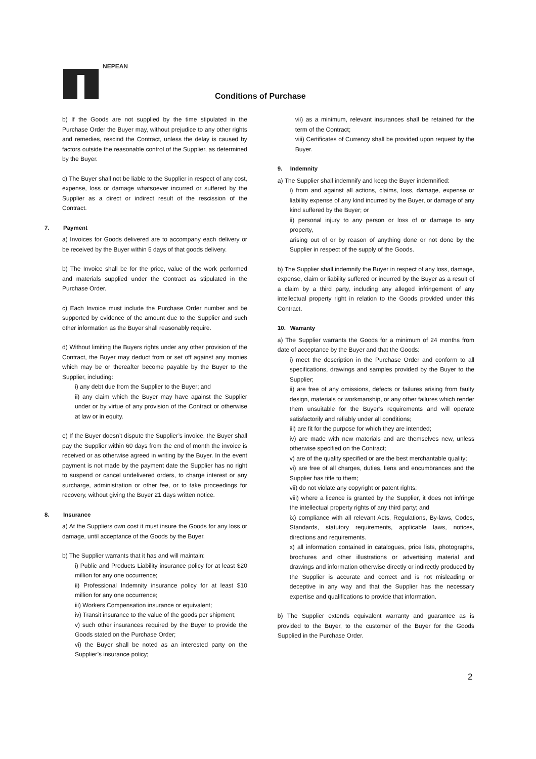NEPEAN
Conditions of Purchase
b) If the Goods are not supplied by the time stipulated in the Purchase Order the Buyer may, without prejudice to any other rights and remedies, rescind the Contract, unless the delay is caused by factors outside the reasonable control of the Supplier, as determined by the Buyer.
c) The Buyer shall not be liable to the Supplier in respect of any cost, expense, loss or damage whatsoever incurred or suffered by the Supplier as a direct or indirect result of the rescission of the Contract.
7. Payment
a) Invoices for Goods delivered are to accompany each delivery or be received by the Buyer within 5 days of that goods delivery.
b) The Invoice shall be for the price, value of the work performed and materials supplied under the Contract as stipulated in the Purchase Order.
c) Each Invoice must include the Purchase Order number and be supported by evidence of the amount due to the Supplier and such other information as the Buyer shall reasonably require.
d) Without limiting the Buyers rights under any other provision of the Contract, the Buyer may deduct from or set off against any monies which may be or thereafter become payable by the Buyer to the Supplier, including:
i) any debt due from the Supplier to the Buyer; and
ii) any claim which the Buyer may have against the Supplier under or by virtue of any provision of the Contract or otherwise at law or in equity.
e) If the Buyer doesn’t dispute the Supplier’s invoice, the Buyer shall pay the Supplier within 60 days from the end of month the invoice is received or as otherwise agreed in writing by the Buyer. In the event payment is not made by the payment date the Supplier has no right to suspend or cancel undelivered orders, to charge interest or any surcharge, administration or other fee, or to take proceedings for recovery, without giving the Buyer 21 days written notice.
8. Insurance
a) At the Suppliers own cost it must insure the Goods for any loss or damage, until acceptance of the Goods by the Buyer.
b) The Supplier warrants that it has and will maintain:
i) Public and Products Liability insurance policy for at least $20 million for any one occurrence;
ii) Professional Indemnity insurance policy for at least $10 million for any one occurrence;
iii) Workers Compensation insurance or equivalent;
iv) Transit insurance to the value of the goods per shipment;
v) such other insurances required by the Buyer to provide the Goods stated on the Purchase Order;
vi) the Buyer shall be noted as an interested party on the Supplier’s insurance policy;
vii) as a minimum, relevant insurances shall be retained for the term of the Contract;
viii) Certificates of Currency shall be provided upon request by the Buyer.
9. Indemnity
a) The Supplier shall indemnify and keep the Buyer indemnified:
i) from and against all actions, claims, loss, damage, expense or liability expense of any kind incurred by the Buyer, or damage of any kind suffered by the Buyer; or
ii) personal injury to any person or loss of or damage to any property,
arising out of or by reason of anything done or not done by the Supplier in respect of the supply of the Goods.
b) The Supplier shall indemnify the Buyer in respect of any loss, damage, expense, claim or liability suffered or incurred by the Buyer as a result of a claim by a third party, including any alleged infringement of any intellectual property right in relation to the Goods provided under this Contract.
10. Warranty
a) The Supplier warrants the Goods for a minimum of 24 months from date of acceptance by the Buyer and that the Goods:
i) meet the description in the Purchase Order and conform to all specifications, drawings and samples provided by the Buyer to the Supplier;
ii) are free of any omissions, defects or failures arising from faulty design, materials or workmanship, or any other failures which render them unsuitable for the Buyer’s requirements and will operate satisfactorily and reliably under all conditions;
iii) are fit for the purpose for which they are intended;
iv) are made with new materials and are themselves new, unless otherwise specified on the Contract;
v) are of the quality specified or are the best merchantable quality;
vi) are free of all charges, duties, liens and encumbrances and the Supplier has title to them;
vii) do not violate any copyright or patent rights;
viii) where a licence is granted by the Supplier, it does not infringe the intellectual property rights of any third party; and
ix) compliance with all relevant Acts, Regulations, By-laws, Codes, Standards, statutory requirements, applicable laws, notices, directions and requirements.
x) all information contained in catalogues, price lists, photographs, brochures and other illustrations or advertising material and drawings and information otherwise directly or indirectly produced by the Supplier is accurate and correct and is not misleading or deceptive in any way and that the Supplier has the necessary expertise and qualifications to provide that information.
b) The Supplier extends equivalent warranty and guarantee as is provided to the Buyer, to the customer of the Buyer for the Goods Supplied in the Purchase Order.
2